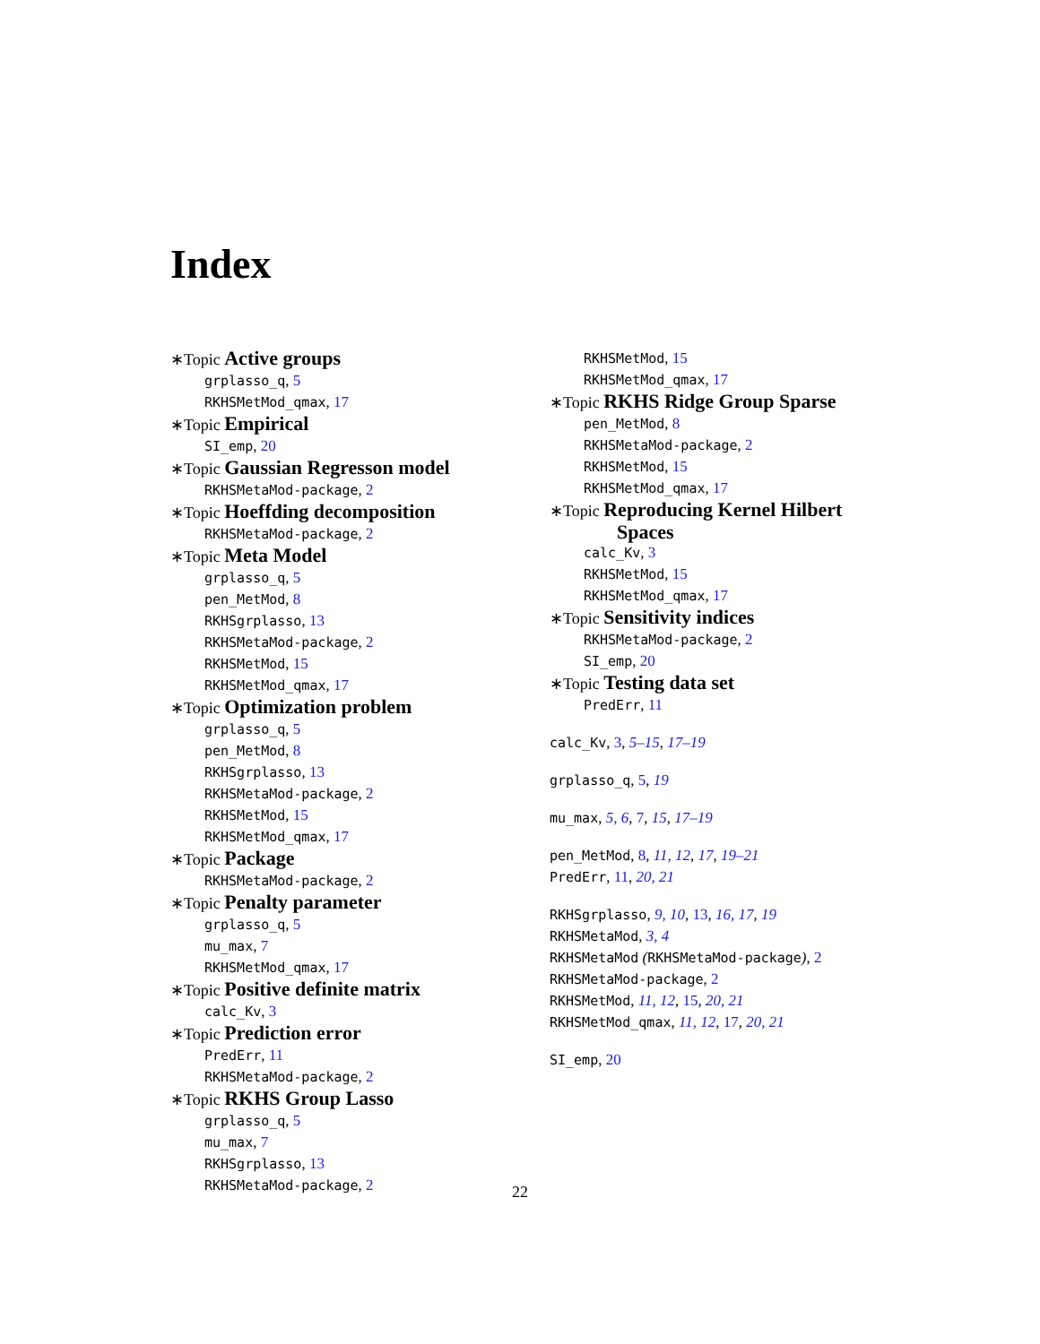Index
∗Topic Active groups
grplasso_q, 5
RKHSMetMod_qmax, 17
∗Topic Empirical
SI_emp, 20
∗Topic Gaussian Regresson model
RKHSMetaMod-package, 2
∗Topic Hoeffding decomposition
RKHSMetaMod-package, 2
∗Topic Meta Model
grplasso_q, 5
pen_MetMod, 8
RKHSgrplasso, 13
RKHSMetaMod-package, 2
RKHSMetMod, 15
RKHSMetMod_qmax, 17
∗Topic Optimization problem
grplasso_q, 5
pen_MetMod, 8
RKHSgrplasso, 13
RKHSMetaMod-package, 2
RKHSMetMod, 15
RKHSMetMod_qmax, 17
∗Topic Package
RKHSMetaMod-package, 2
∗Topic Penalty parameter
grplasso_q, 5
mu_max, 7
RKHSMetMod_qmax, 17
∗Topic Positive definite matrix
calc_Kv, 3
∗Topic Prediction error
PredErr, 11
RKHSMetaMod-package, 2
∗Topic RKHS Group Lasso
grplasso_q, 5
mu_max, 7
RKHSgrplasso, 13
RKHSMetaMod-package, 2
RKHSMetMod, 15
RKHSMetMod_qmax, 17
∗Topic RKHS Ridge Group Sparse
pen_MetMod, 8
RKHSMetaMod-package, 2
RKHSMetMod, 15
RKHSMetMod_qmax, 17
∗Topic Reproducing Kernel Hilbert
Spaces
calc_Kv, 3
RKHSMetMod, 15
RKHSMetMod_qmax, 17
∗Topic Sensitivity indices
RKHSMetaMod-package, 2
SI_emp, 20
∗Topic Testing data set
PredErr, 11
calc_Kv, 3, 5–15, 17–19
grplasso_q, 5, 19
mu_max, 5, 6, 7, 15, 17–19
pen_MetMod, 8, 11, 12, 17, 19–21
PredErr, 11, 20, 21
RKHSgrplasso, 9, 10, 13, 16, 17, 19
RKHSMetaMod, 3, 4
RKHSMetaMod (RKHSMetaMod-package), 2
RKHSMetaMod-package, 2
RKHSMetMod, 11, 12, 15, 20, 21
RKHSMetMod_qmax, 11, 12, 17, 20, 21
SI_emp, 20
22